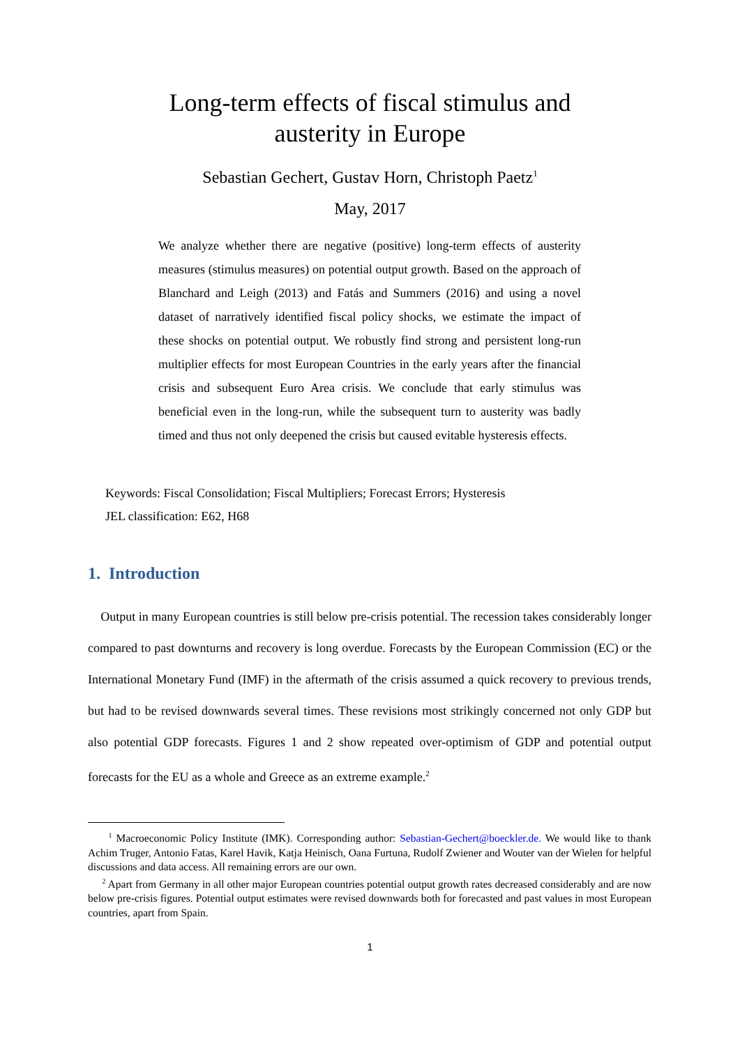Long-term effects of fiscal stimulus and
austerity in Europe
Sebastian Gechert, Gustav Horn, Christoph Paetz<sup>1</sup>
May, 2017
We analyze whether there are negative (positive) long-term effects of austerity measures (stimulus measures) on potential output growth. Based on the approach of Blanchard and Leigh (2013) and Fatás and Summers (2016) and using a novel dataset of narratively identified fiscal policy shocks, we estimate the impact of these shocks on potential output. We robustly find strong and persistent long-run multiplier effects for most European Countries in the early years after the financial crisis and subsequent Euro Area crisis. We conclude that early stimulus was beneficial even in the long-run, while the subsequent turn to austerity was badly timed and thus not only deepened the crisis but caused evitable hysteresis effects.
Keywords: Fiscal Consolidation; Fiscal Multipliers; Forecast Errors; Hysteresis
JEL classification: E62, H68
1. Introduction
Output in many European countries is still below pre-crisis potential. The recession takes considerably longer compared to past downturns and recovery is long overdue. Forecasts by the European Commission (EC) or the International Monetary Fund (IMF) in the aftermath of the crisis assumed a quick recovery to previous trends, but had to be revised downwards several times. These revisions most strikingly concerned not only GDP but also potential GDP forecasts. Figures 1 and 2 show repeated over-optimism of GDP and potential output forecasts for the EU as a whole and Greece as an extreme example.<sup>2</sup>
<sup>1</sup> Macroeconomic Policy Institute (IMK). Corresponding author: Sebastian-Gechert@boeckler.de. We would like to thank Achim Truger, Antonio Fatas, Karel Havik, Katja Heinisch, Oana Furtuna, Rudolf Zwiener and Wouter van der Wielen for helpful discussions and data access. All remaining errors are our own.
<sup>2</sup> Apart from Germany in all other major European countries potential output growth rates decreased considerably and are now below pre-crisis figures. Potential output estimates were revised downwards both for forecasted and past values in most European countries, apart from Spain.
1